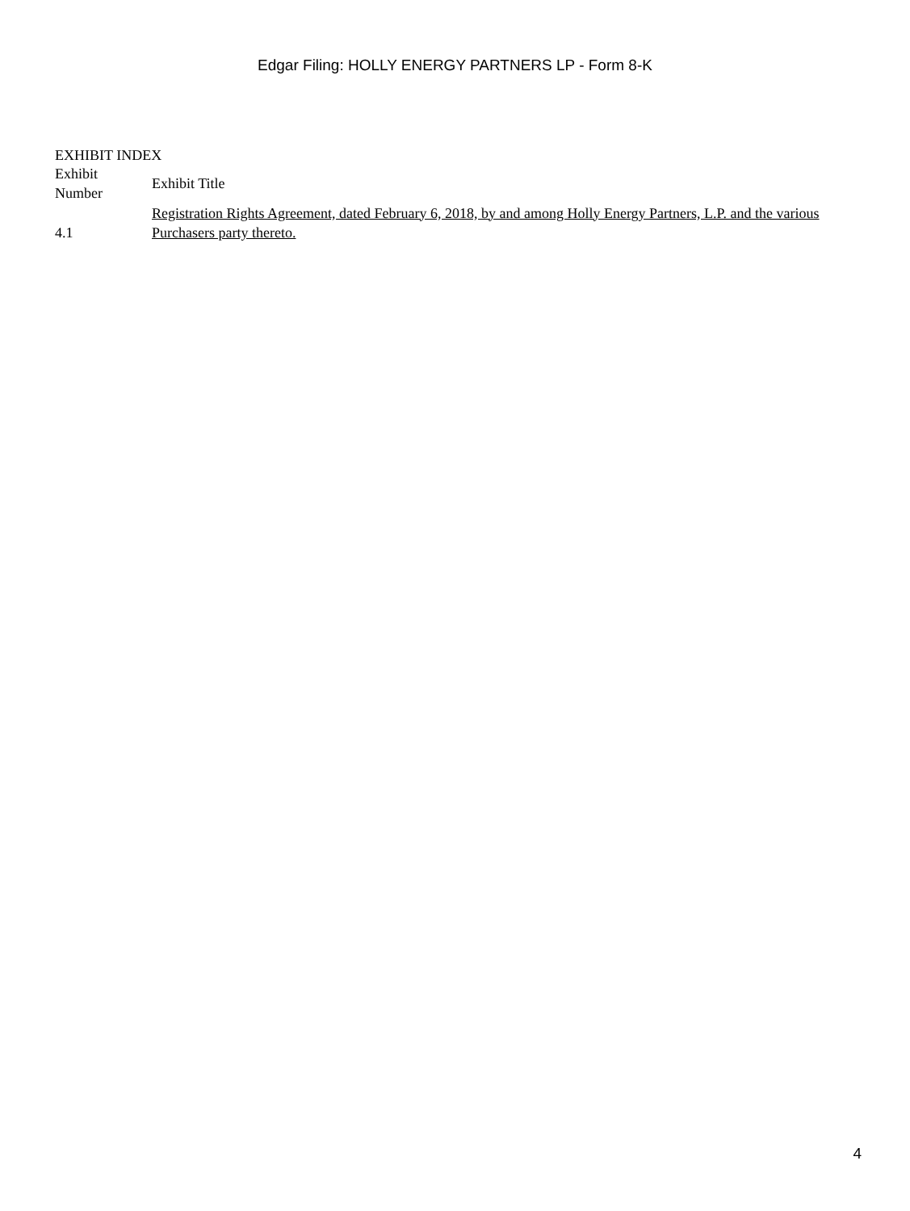Edgar Filing: HOLLY ENERGY PARTNERS LP - Form 8-K
EXHIBIT INDEX
| Exhibit Number | Exhibit Title |
| --- | --- |
| 4.1 | Registration Rights Agreement, dated February 6, 2018, by and among Holly Energy Partners, L.P. and the various Purchasers party thereto. |
4